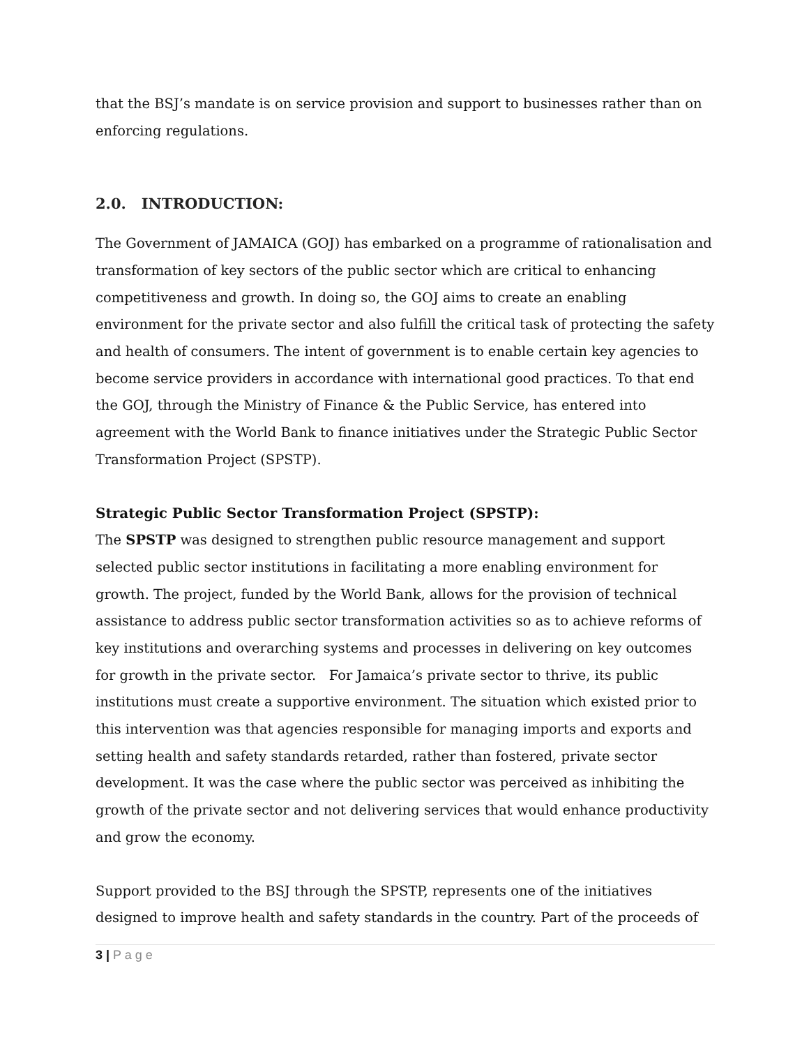that the BSJ’s mandate is on service provision and support to businesses rather than on enforcing regulations.
2.0. INTRODUCTION:
The Government of JAMAICA (GOJ) has embarked on a programme of rationalisation and transformation of key sectors of the public sector which are critical to enhancing competitiveness and growth. In doing so, the GOJ aims to create an enabling environment for the private sector and also fulfill the critical task of protecting the safety and health of consumers. The intent of government is to enable certain key agencies to become service providers in accordance with international good practices. To that end the GOJ, through the Ministry of Finance & the Public Service, has entered into agreement with the World Bank to finance initiatives under the Strategic Public Sector Transformation Project (SPSTP).
Strategic Public Sector Transformation Project (SPSTP):
The SPSTP was designed to strengthen public resource management and support selected public sector institutions in facilitating a more enabling environment for growth. The project, funded by the World Bank, allows for the provision of technical assistance to address public sector transformation activities so as to achieve reforms of key institutions and overarching systems and processes in delivering on key outcomes for growth in the private sector. For Jamaica’s private sector to thrive, its public institutions must create a supportive environment. The situation which existed prior to this intervention was that agencies responsible for managing imports and exports and setting health and safety standards retarded, rather than fostered, private sector development. It was the case where the public sector was perceived as inhibiting the growth of the private sector and not delivering services that would enhance productivity and grow the economy.
Support provided to the BSJ through the SPSTP, represents one of the initiatives designed to improve health and safety standards in the country. Part of the proceeds of
3 | P a g e